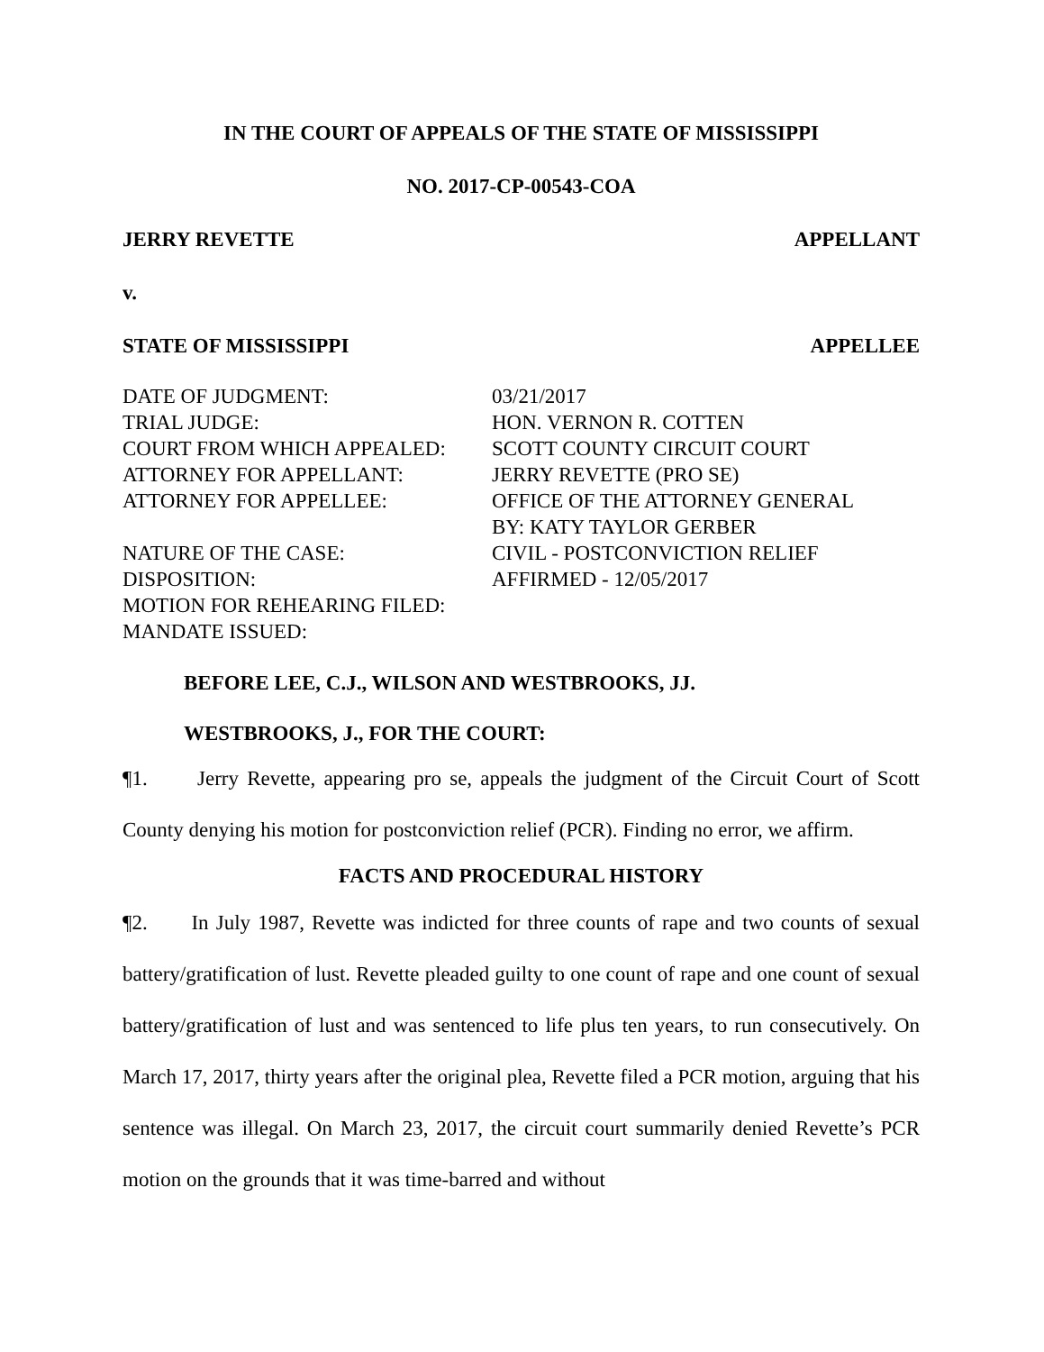IN THE COURT OF APPEALS OF THE STATE OF MISSISSIPPI
NO. 2017-CP-00543-COA
JERRY REVETTE APPELLANT
v.
STATE OF MISSISSIPPI APPELLEE
| DATE OF JUDGMENT: | 03/21/2017 |
| TRIAL JUDGE: | HON. VERNON R. COTTEN |
| COURT FROM WHICH APPEALED: | SCOTT COUNTY CIRCUIT COURT |
| ATTORNEY FOR APPELLANT: | JERRY REVETTE (PRO SE) |
| ATTORNEY FOR APPELLEE: | OFFICE OF THE ATTORNEY GENERAL BY: KATY TAYLOR GERBER |
| NATURE OF THE CASE: | CIVIL - POSTCONVICTION RELIEF |
| DISPOSITION: | AFFIRMED - 12/05/2017 |
| MOTION FOR REHEARING FILED: | |
| MANDATE ISSUED: | |
BEFORE LEE, C.J., WILSON AND WESTBROOKS, JJ.
WESTBROOKS, J., FOR THE COURT:
¶1. Jerry Revette, appearing pro se, appeals the judgment of the Circuit Court of Scott County denying his motion for postconviction relief (PCR). Finding no error, we affirm.
FACTS AND PROCEDURAL HISTORY
¶2. In July 1987, Revette was indicted for three counts of rape and two counts of sexual battery/gratification of lust. Revette pleaded guilty to one count of rape and one count of sexual battery/gratification of lust and was sentenced to life plus ten years, to run consecutively. On March 17, 2017, thirty years after the original plea, Revette filed a PCR motion, arguing that his sentence was illegal. On March 23, 2017, the circuit court summarily denied Revette’s PCR motion on the grounds that it was time-barred and without